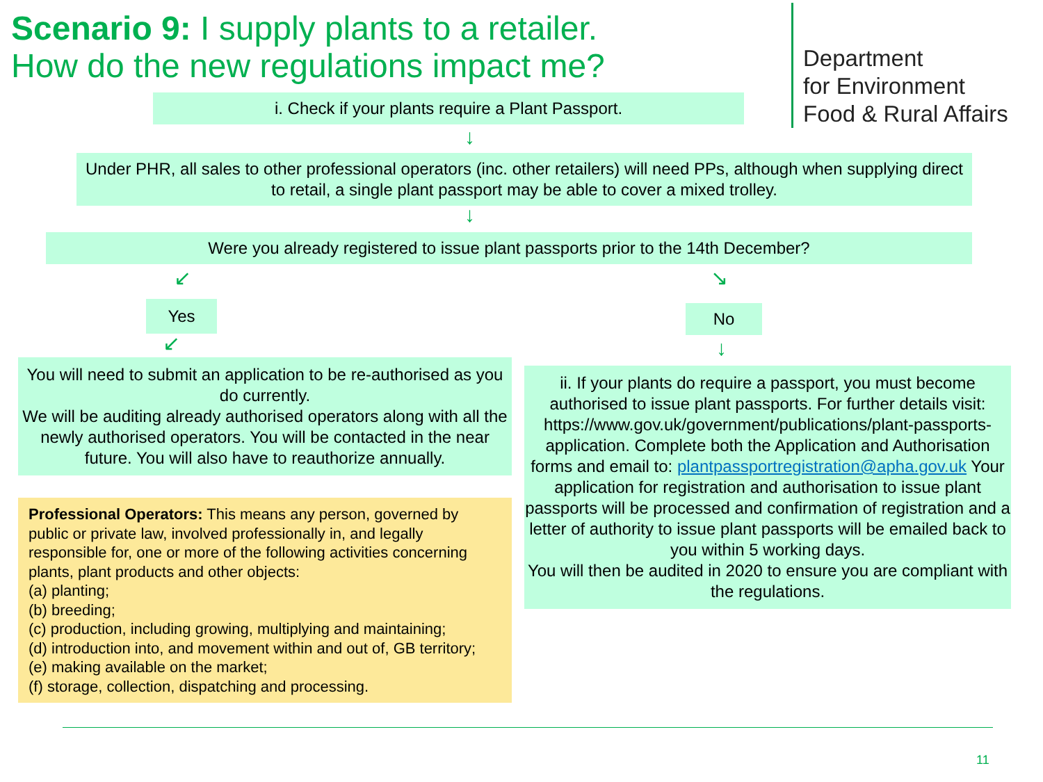Scenario 9: I supply plants to a retailer.
How do the new regulations impact me?
Department
for Environment
Food & Rural Affairs
i. Check if your plants require a Plant Passport.
↓
Under PHR, all sales to other professional operators (inc. other retailers) will need PPs, although when supplying direct to retail, a single plant passport may be able to cover a mixed trolley.
↓
Were you already registered to issue plant passports prior to the 14th December?
↙ ↘
Yes No
↙ ↓
You will need to submit an application to be re-authorised as you do currently.
We will be auditing already authorised operators along with all the newly authorised operators. You will be contacted in the near future. You will also have to reauthorize annually.
ii. If your plants do require a passport, you must become authorised to issue plant passports. For further details visit: https://www.gov.uk/government/publications/plant-passports-application. Complete both the Application and Authorisation forms and email to: plantpassportregistration@apha.gov.uk Your application for registration and authorisation to issue plant passports will be processed and confirmation of registration and a letter of authority to issue plant passports will be emailed back to you within 5 working days.
You will then be audited in 2020 to ensure you are compliant with the regulations.
Professional Operators: This means any person, governed by public or private law, involved professionally in, and legally responsible for, one or more of the following activities concerning plants, plant products and other objects:
(a) planting;
(b) breeding;
(c) production, including growing, multiplying and maintaining;
(d) introduction into, and movement within and out of, GB territory;
(e) making available on the market;
(f) storage, collection, dispatching and processing.
11